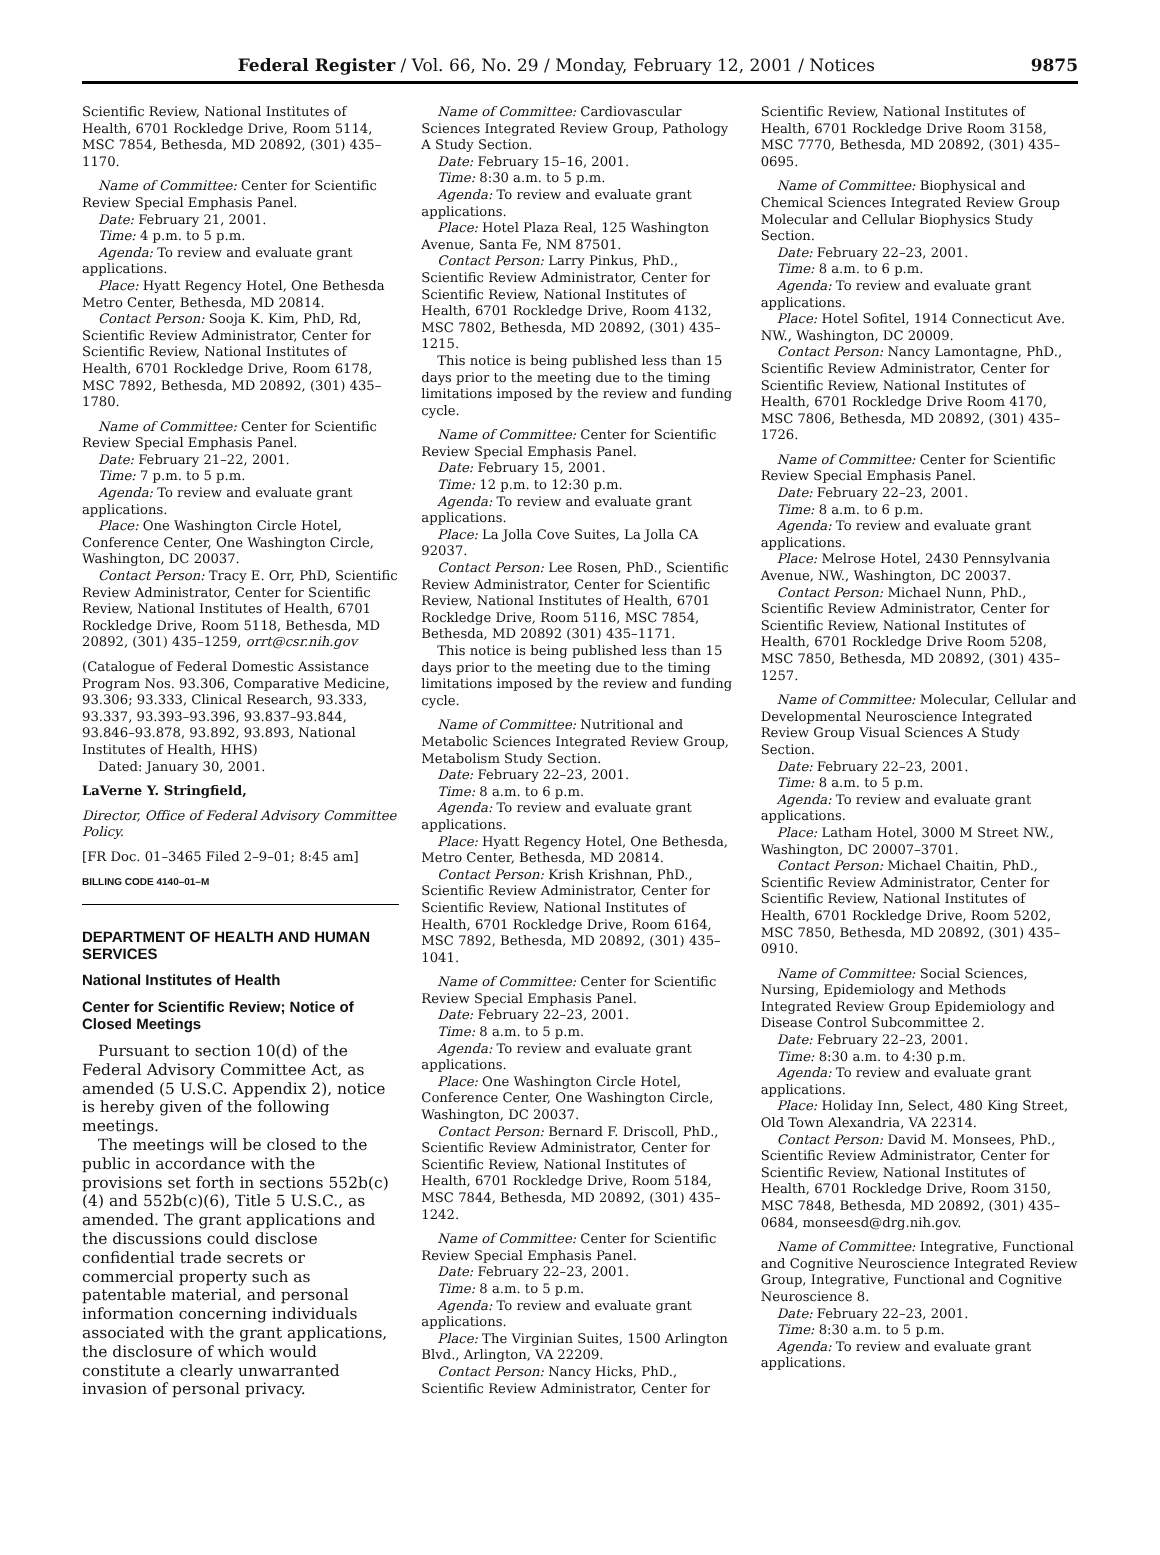Federal Register / Vol. 66, No. 29 / Monday, February 12, 2001 / Notices 9875
Scientific Review, National Institutes of Health, 6701 Rockledge Drive, Room 5114, MSC 7854, Bethesda, MD 20892, (301) 435–1170.
Name of Committee: Center for Scientific Review Special Emphasis Panel.
Date: February 21, 2001.
Time: 4 p.m. to 5 p.m.
Agenda: To review and evaluate grant applications.
Place: Hyatt Regency Hotel, One Bethesda Metro Center, Bethesda, MD 20814.
Contact Person: Sooja K. Kim, PhD, Rd, Scientific Review Administrator, Center for Scientific Review, National Institutes of Health, 6701 Rockledge Drive, Room 6178, MSC 7892, Bethesda, MD 20892, (301) 435–1780.
Name of Committee: Center for Scientific Review Special Emphasis Panel.
Date: February 21–22, 2001.
Time: 7 p.m. to 5 p.m.
Agenda: To review and evaluate grant applications.
Place: One Washington Circle Hotel, Conference Center, One Washington Circle, Washington, DC 20037.
Contact Person: Tracy E. Orr, PhD, Scientific Review Administrator, Center for Scientific Review, National Institutes of Health, 6701 Rockledge Drive, Room 5118, Bethesda, MD 20892, (301) 435–1259, orrt@csr.nih.gov
(Catalogue of Federal Domestic Assistance Program Nos. 93.306, Comparative Medicine, 93.306; 93.333, Clinical Research, 93.333, 93.337, 93.393–93.396, 93.837–93.844, 93.846–93.878, 93.892, 93.893, National Institutes of Health, HHS)
Dated: January 30, 2001.
LaVerne Y. Stringfield,
Director, Office of Federal Advisory Committee Policy.
[FR Doc. 01–3465 Filed 2–9–01; 8:45 am]
BILLING CODE 4140–01–M
DEPARTMENT OF HEALTH AND HUMAN SERVICES
National Institutes of Health
Center for Scientific Review; Notice of Closed Meetings
Pursuant to section 10(d) of the Federal Advisory Committee Act, as amended (5 U.S.C. Appendix 2), notice is hereby given of the following meetings.
The meetings will be closed to the public in accordance with the provisions set forth in sections 552b(c)(4) and 552b(c)(6), Title 5 U.S.C., as amended. The grant applications and the discussions could disclose confidential trade secrets or commercial property such as patentable material, and personal information concerning individuals associated with the grant applications, the disclosure of which would constitute a clearly unwarranted invasion of personal privacy.
Name of Committee: Cardiovascular Sciences Integrated Review Group, Pathology A Study Section.
Date: February 15–16, 2001.
Time: 8:30 a.m. to 5 p.m.
Agenda: To review and evaluate grant applications.
Place: Hotel Plaza Real, 125 Washington Avenue, Santa Fe, NM 87501.
Contact Person: Larry Pinkus, PhD., Scientific Review Administrator, Center for Scientific Review, National Institutes of Health, 6701 Rockledge Drive, Room 4132, MSC 7802, Bethesda, MD 20892, (301) 435–1215.
This notice is being published less than 15 days prior to the meeting due to the timing limitations imposed by the review and funding cycle.
Name of Committee: Center for Scientific Review Special Emphasis Panel.
Date: February 15, 2001.
Time: 12 p.m. to 12:30 p.m.
Agenda: To review and evaluate grant applications.
Place: La Jolla Cove Suites, La Jolla CA 92037.
Contact Person: Lee Rosen, PhD., Scientific Review Administrator, Center for Scientific Review, National Institutes of Health, 6701 Rockledge Drive, Room 5116, MSC 7854, Bethesda, MD 20892 (301) 435–1171.
This notice is being published less than 15 days prior to the meeting due to the timing limitations imposed by the review and funding cycle.
Name of Committee: Nutritional and Metabolic Sciences Integrated Review Group, Metabolism Study Section.
Date: February 22–23, 2001.
Time: 8 a.m. to 6 p.m.
Agenda: To review and evaluate grant applications.
Place: Hyatt Regency Hotel, One Bethesda, Metro Center, Bethesda, MD 20814.
Contact Person: Krish Krishnan, PhD., Scientific Review Administrator, Center for Scientific Review, National Institutes of Health, 6701 Rockledge Drive, Room 6164, MSC 7892, Bethesda, MD 20892, (301) 435–1041.
Name of Committee: Center for Scientific Review Special Emphasis Panel.
Date: February 22–23, 2001.
Time: 8 a.m. to 5 p.m.
Agenda: To review and evaluate grant applications.
Place: One Washington Circle Hotel, Conference Center, One Washington Circle, Washington, DC 20037.
Contact Person: Bernard F. Driscoll, PhD., Scientific Review Administrator, Center for Scientific Review, National Institutes of Health, 6701 Rockledge Drive, Room 5184, MSC 7844, Bethesda, MD 20892, (301) 435–1242.
Name of Committee: Center for Scientific Review Special Emphasis Panel.
Date: February 22–23, 2001.
Time: 8 a.m. to 5 p.m.
Agenda: To review and evaluate grant applications.
Place: The Virginian Suites, 1500 Arlington Blvd., Arlington, VA 22209.
Contact Person: Nancy Hicks, PhD., Scientific Review Administrator, Center for
Scientific Review, National Institutes of Health, 6701 Rockledge Drive Room 3158, MSC 7770, Bethesda, MD 20892, (301) 435–0695.
Name of Committee: Biophysical and Chemical Sciences Integrated Review Group Molecular and Cellular Biophysics Study Section.
Date: February 22–23, 2001.
Time: 8 a.m. to 6 p.m.
Agenda: To review and evaluate grant applications.
Place: Hotel Sofitel, 1914 Connecticut Ave. NW., Washington, DC 20009.
Contact Person: Nancy Lamontagne, PhD., Scientific Review Administrator, Center for Scientific Review, National Institutes of Health, 6701 Rockledge Drive Room 4170, MSC 7806, Bethesda, MD 20892, (301) 435–1726.
Name of Committee: Center for Scientific Review Special Emphasis Panel.
Date: February 22–23, 2001.
Time: 8 a.m. to 6 p.m.
Agenda: To review and evaluate grant applications.
Place: Melrose Hotel, 2430 Pennsylvania Avenue, NW., Washington, DC 20037.
Contact Person: Michael Nunn, PhD., Scientific Review Administrator, Center for Scientific Review, National Institutes of Health, 6701 Rockledge Drive Room 5208, MSC 7850, Bethesda, MD 20892, (301) 435–1257.
Name of Committee: Molecular, Cellular and Developmental Neuroscience Integrated Review Group Visual Sciences A Study Section.
Date: February 22–23, 2001.
Time: 8 a.m. to 5 p.m.
Agenda: To review and evaluate grant applications.
Place: Latham Hotel, 3000 M Street NW., Washington, DC 20007–3701.
Contact Person: Michael Chaitin, PhD., Scientific Review Administrator, Center for Scientific Review, National Institutes of Health, 6701 Rockledge Drive, Room 5202, MSC 7850, Bethesda, MD 20892, (301) 435–0910.
Name of Committee: Social Sciences, Nursing, Epidemiology and Methods Integrated Review Group Epidemiology and Disease Control Subcommittee 2.
Date: February 22–23, 2001.
Time: 8:30 a.m. to 4:30 p.m.
Agenda: To review and evaluate grant applications.
Place: Holiday Inn, Select, 480 King Street, Old Town Alexandria, VA 22314.
Contact Person: David M. Monsees, PhD., Scientific Review Administrator, Center for Scientific Review, National Institutes of Health, 6701 Rockledge Drive, Room 3150, MSC 7848, Bethesda, MD 20892, (301) 435–0684, monseesd@drg.nih.gov.
Name of Committee: Integrative, Functional and Cognitive Neuroscience Integrated Review Group, Integrative, Functional and Cognitive Neuroscience 8.
Date: February 22–23, 2001.
Time: 8:30 a.m. to 5 p.m.
Agenda: To review and evaluate grant applications.